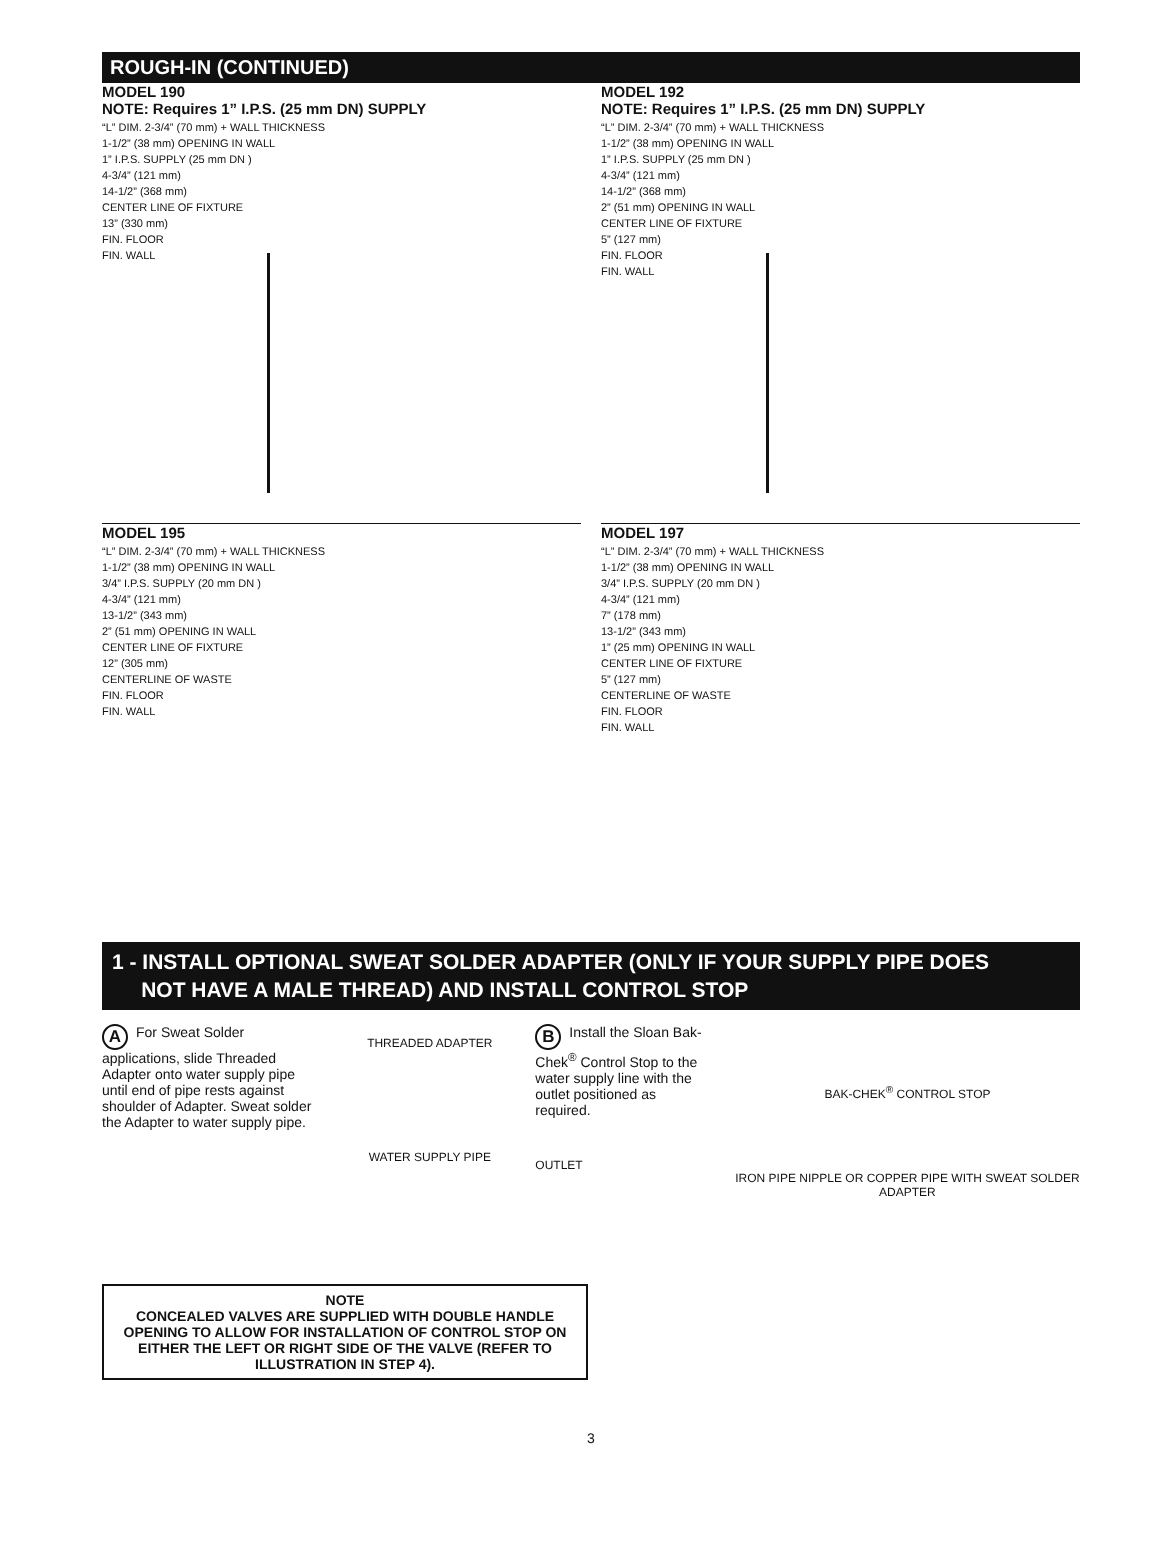ROUGH-IN (CONTINUED)
MODEL 190
NOTE: Requires 1” I.P.S. (25 mm DN) SUPPLY
“L” DIM. 2-3/4” (70 mm) + WALL THICKNESS
1-1/2” (38 mm) OPENING IN WALL
1” I.P.S. SUPPLY (25 mm DN )
4-3/4” (121 mm)
14-1/2” (368 mm)
CENTER LINE OF FIXTURE
13” (330 mm)
FIN. FLOOR
FIN. WALL
MODEL 192
NOTE: Requires 1” I.P.S. (25 mm DN) SUPPLY
“L” DIM. 2-3/4” (70 mm) + WALL THICKNESS
1-1/2” (38 mm) OPENING IN WALL
1” I.P.S. SUPPLY (25 mm DN )
4-3/4” (121 mm)
14-1/2” (368 mm)
2” (51 mm) OPENING IN WALL
CENTER LINE OF FIXTURE
5” (127 mm)
FIN. FLOOR
FIN. WALL
MODEL 195
“L” DIM. 2-3/4” (70 mm) + WALL THICKNESS
1-1/2” (38 mm) OPENING IN WALL
3/4” I.P.S. SUPPLY (20 mm DN )
4-3/4” (121 mm)
13-1/2” (343 mm)
2” (51 mm) OPENING IN WALL
CENTER LINE OF FIXTURE
12” (305 mm)
CENTERLINE OF WASTE
FIN. FLOOR
FIN. WALL
MODEL 197
“L” DIM. 2-3/4” (70 mm) + WALL THICKNESS
1-1/2” (38 mm) OPENING IN WALL
3/4” I.P.S. SUPPLY (20 mm DN )
4-3/4” (121 mm)
7” (178 mm)
13-1/2” (343 mm)
1” (25 mm) OPENING IN WALL
CENTER LINE OF FIXTURE
5” (127 mm)
CENTERLINE OF WASTE
FIN. FLOOR
FIN. WALL
1 - INSTALL OPTIONAL SWEAT SOLDER ADAPTER (ONLY IF YOUR SUPPLY PIPE DOES
NOT HAVE A MALE THREAD) AND INSTALL CONTROL STOP
A For Sweat Solder applications, slide Threaded Adapter onto water supply pipe until end of pipe rests against shoulder of Adapter. Sweat solder the Adapter to water supply pipe.
THREADED ADAPTER
WATER SUPPLY PIPE
B Install the Sloan Bak-Chek<sup>®</sup> Control Stop to the water supply line with the outlet positioned as required.
OUTLET
BAK-CHEK<sup>®</sup> CONTROL STOP
IRON PIPE NIPPLE OR COPPER PIPE WITH SWEAT SOLDER ADAPTER
NOTE
CONCEALED VALVES ARE SUPPLIED WITH DOUBLE HANDLE OPENING TO ALLOW FOR INSTALLATION OF CONTROL STOP ON EITHER THE LEFT OR RIGHT SIDE OF THE VALVE (REFER TO ILLUSTRATION IN STEP 4).
3